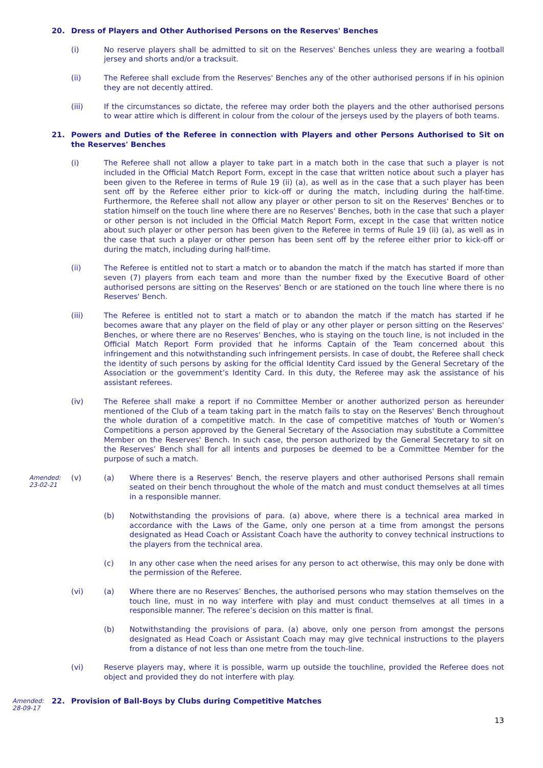20. Dress of Players and Other Authorised Persons on the Reserves' Benches
(i) No reserve players shall be admitted to sit on the Reserves' Benches unless they are wearing a football jersey and shorts and/or a tracksuit.
(ii) The Referee shall exclude from the Reserves' Benches any of the other authorised persons if in his opinion they are not decently attired.
(iii) If the circumstances so dictate, the referee may order both the players and the other authorised persons to wear attire which is different in colour from the colour of the jerseys used by the players of both teams.
21. Powers and Duties of the Referee in connection with Players and other Persons Authorised to Sit on the Reserves' Benches
(i) The Referee shall not allow a player to take part in a match both in the case that such a player is not included in the Official Match Report Form, except in the case that written notice about such a player has been given to the Referee in terms of Rule 19 (ii) (a), as well as in the case that a such player has been sent off by the Referee either prior to kick-off or during the match, including during the half-time. Furthermore, the Referee shall not allow any player or other person to sit on the Reserves' Benches or to station himself on the touch line where there are no Reserves' Benches, both in the case that such a player or other person is not included in the Official Match Report Form, except in the case that written notice about such player or other person has been given to the Referee in terms of Rule 19 (ii) (a), as well as in the case that such a player or other person has been sent off by the referee either prior to kick-off or during the match, including during half-time.
(ii) The Referee is entitled not to start a match or to abandon the match if the match has started if more than seven (7) players from each team and more than the number fixed by the Executive Board of other authorised persons are sitting on the Reserves' Bench or are stationed on the touch line where there is no Reserves' Bench.
(iii) The Referee is entitled not to start a match or to abandon the match if the match has started if he becomes aware that any player on the field of play or any other player or person sitting on the Reserves' Benches, or where there are no Reserves' Benches, who is staying on the touch line, is not included in the Official Match Report Form provided that he informs Captain of the Team concerned about this infringement and this notwithstanding such infringement persists. In case of doubt, the Referee shall check the identity of such persons by asking for the official Identity Card issued by the General Secretary of the Association or the government’s Identity Card. In this duty, the Referee may ask the assistance of his assistant referees.
(iv) The Referee shall make a report if no Committee Member or another authorized person as hereunder mentioned of the Club of a team taking part in the match fails to stay on the Reserves' Bench throughout the whole duration of a competitive match. In the case of competitive matches of Youth or Women’s Competitions a person approved by the General Secretary of the Association may substitute a Committee Member on the Reserves' Bench. In such case, the person authorized by the General Secretary to sit on the Reserves’ Bench shall for all intents and purposes be deemed to be a Committee Member for the purpose of such a match.
Amended:
23-02-21
(v) (a) Where there is a Reserves' Bench, the reserve players and other authorised Persons shall remain seated on their bench throughout the whole of the match and must conduct themselves at all times in a responsible manner.
(b) Notwithstanding the provisions of para. (a) above, where there is a technical area marked in accordance with the Laws of the Game, only one person at a time from amongst the persons designated as Head Coach or Assistant Coach have the authority to convey technical instructions to the players from the technical area.
(c) In any other case when the need arises for any person to act otherwise, this may only be done with the permission of the Referee.
(vi) (a) Where there are no Reserves’ Benches, the authorised persons who may station themselves on the touch line, must in no way interfere with play and must conduct themselves at all times in a responsible manner. The referee’s decision on this matter is final.
(b) Notwithstanding the provisions of para. (a) above, only one person from amongst the persons designated as Head Coach or Assistant Coach may may give technical instructions to the players from a distance of not less than one metre from the touch-line.
(vi) Reserve players may, where it is possible, warm up outside the touchline, provided the Referee does not object and provided they do not interfere with play.
Amended:
28-09-17
22. Provision of Ball-Boys by Clubs during Competitive Matches
13